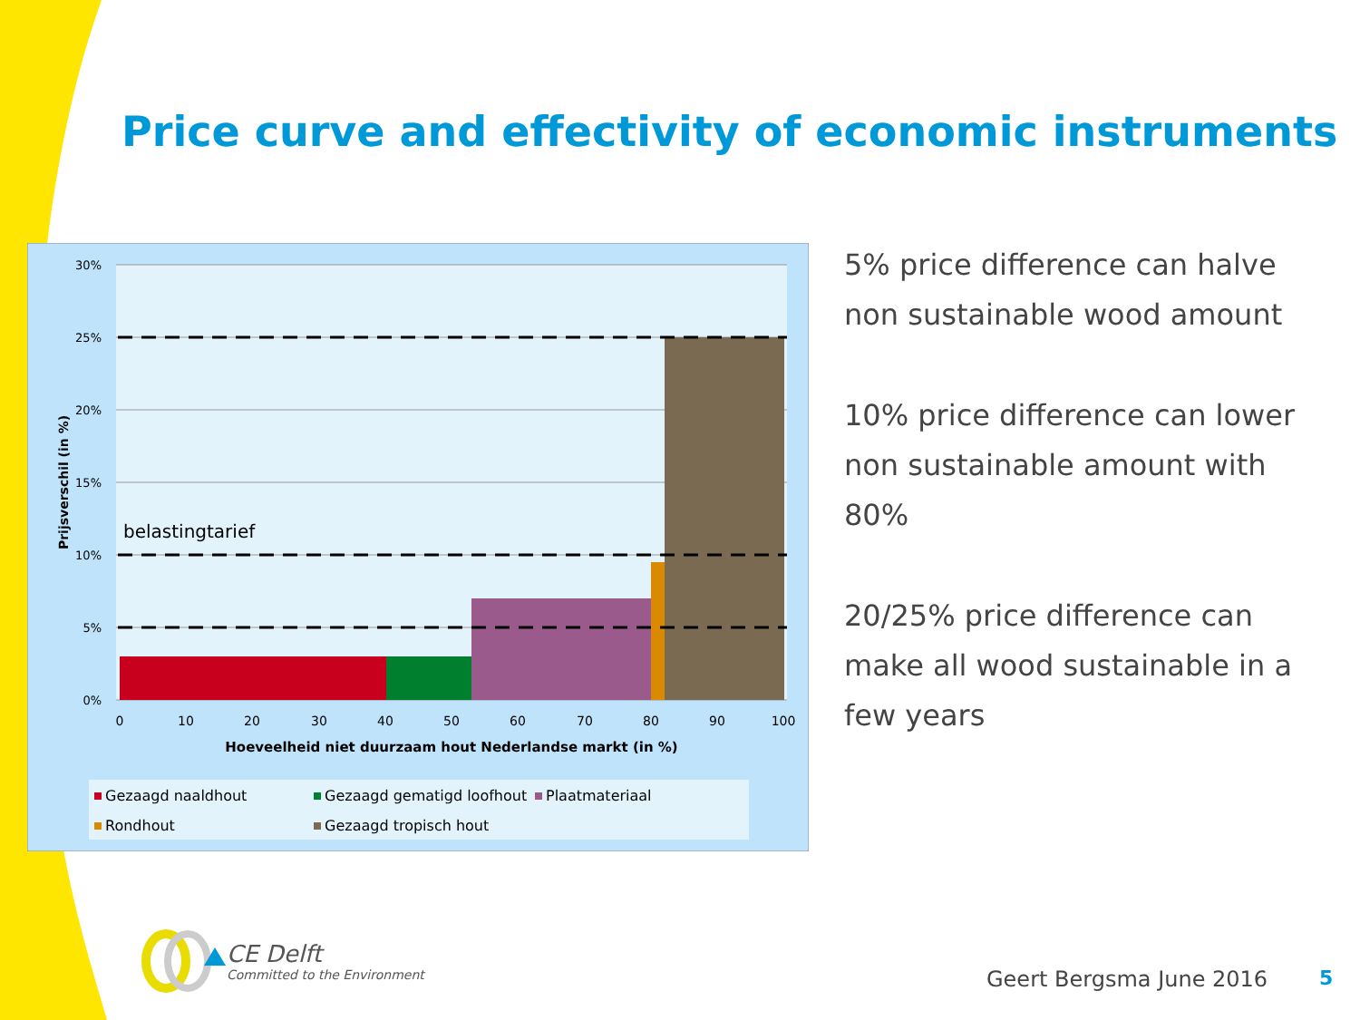Price curve and effectivity of economic instruments
30%
25%
20%
15%
10%
5%
0%
0
10
20
30
40
50
60
70
80
90
100
Hoeveelheid niet duurzaam hout Nederlandse markt (in %)
Prijsverschil (in %)
belastingtarief
Gezaagd naaldhout
Gezaagd gematigd loofhout
Plaatmateriaal
Rondhout
Gezaagd tropisch hout
5% price difference can halve non sustainable wood amount
10% price difference can lower non sustainable amount with 80%
20/25% price difference can make all wood sustainable in a few years
CE Delft
Committed to the Environment
Geert Bergsma June 2016 5